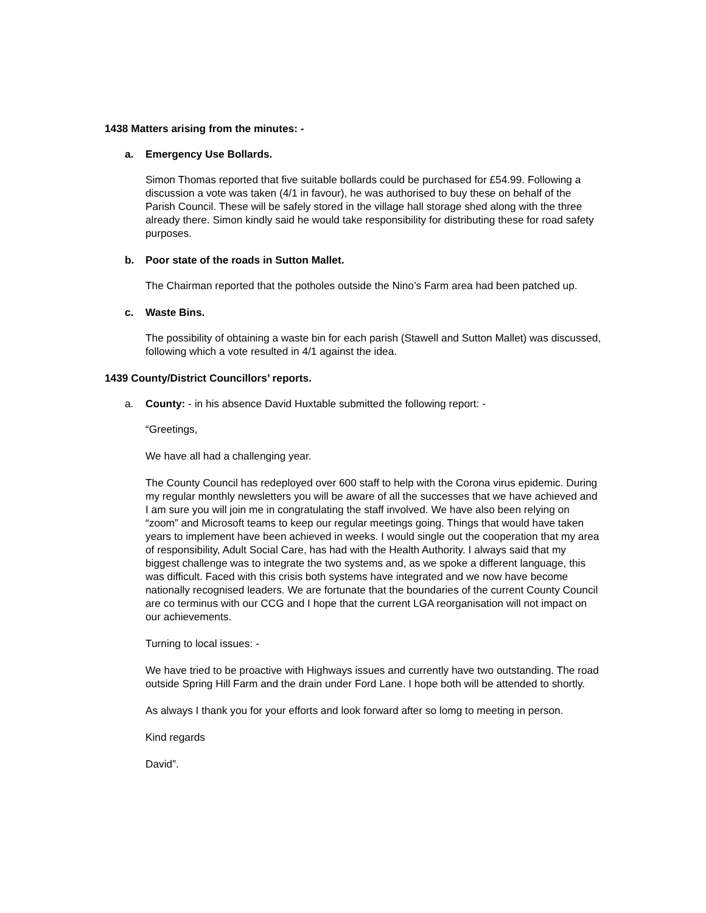1438 Matters arising from the minutes: -
a. Emergency Use Bollards.
Simon Thomas reported that five suitable bollards could be purchased for £54.99. Following a discussion a vote was taken (4/1 in favour), he was authorised to buy these on behalf of the Parish Council. These will be safely stored in the village hall storage shed along with the three already there. Simon kindly said he would take responsibility for distributing these for road safety purposes.
b. Poor state of the roads in Sutton Mallet.
The Chairman reported that the potholes outside the Nino’s Farm area had been patched up.
c. Waste Bins.
The possibility of obtaining a waste bin for each parish (Stawell and Sutton Mallet) was discussed, following which a vote resulted in 4/1 against the idea.
1439 County/District Councillors’ reports.
a. County: - in his absence David Huxtable submitted the following report: -
“Greetings,
We have all had a challenging year.
The County Council has redeployed over 600 staff to help with the Corona virus epidemic. During my regular monthly newsletters you will be aware of all the successes that we have achieved and I am sure you will join me in congratulating the staff involved. We have also been relying on “zoom” and Microsoft teams to keep our regular meetings going. Things that would have taken years to implement have been achieved in weeks. I would single out the cooperation that my area of responsibility, Adult Social Care, has had with the Health Authority. I always said that my biggest challenge was to integrate the two systems and, as we spoke a different language, this was difficult. Faced with this crisis both systems have integrated and we now have become nationally recognised leaders. We are fortunate that the boundaries of the current County Council are co terminus with our CCG and I hope that the current LGA reorganisation will not impact on our achievements.
Turning to local issues: -
We have tried to be proactive with Highways issues and currently have two outstanding. The road outside Spring Hill Farm and the drain under Ford Lane. I hope both will be attended to shortly.
As always I thank you for your efforts and look forward after so lomg to meeting in person.
Kind regards
David”.